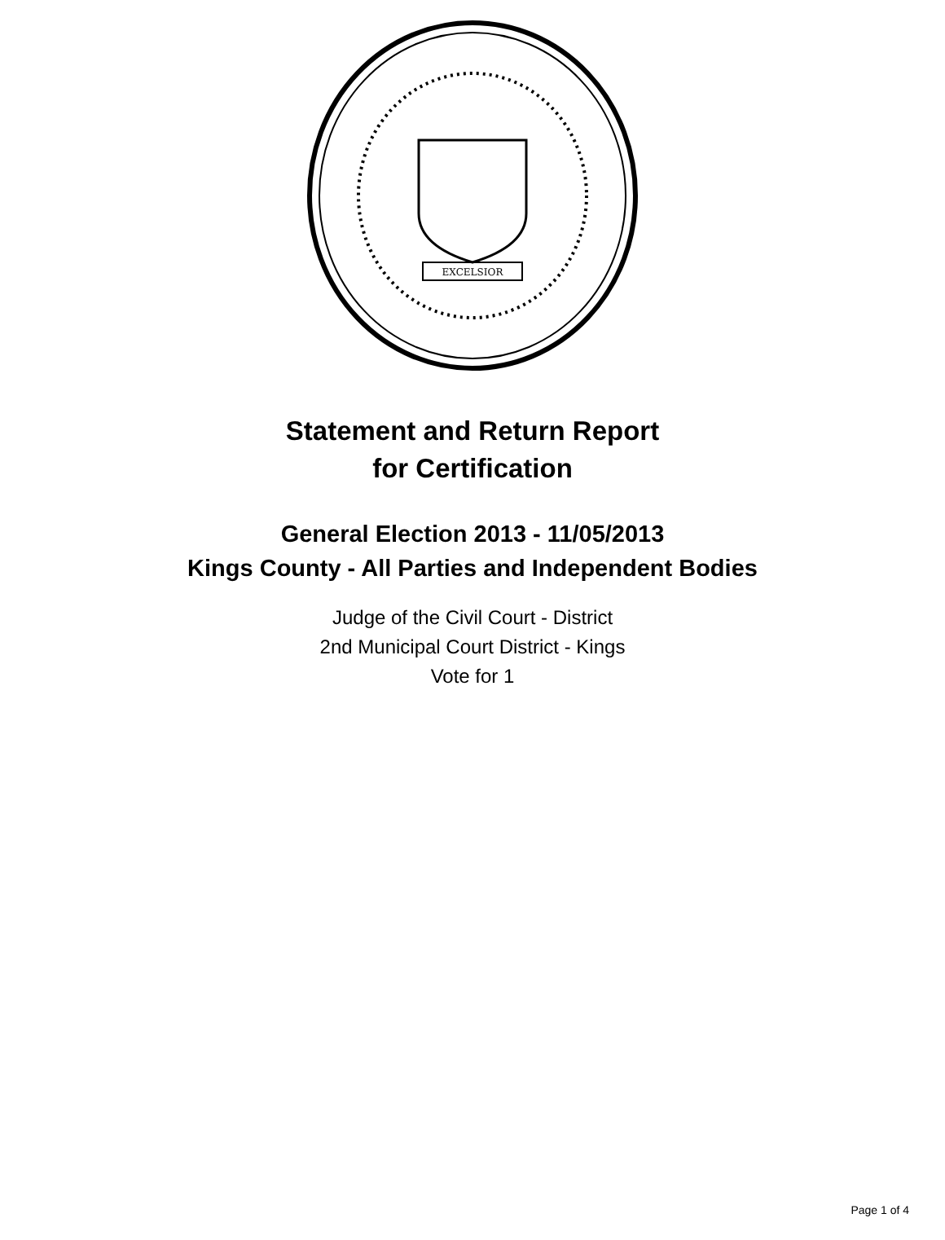EXCELSIOR
Statement and Return Report
for Certification
General Election 2013 - 11/05/2013
Kings County - All Parties and Independent Bodies
Judge of the Civil Court - District
2nd Municipal Court District - Kings
Vote for 1
Page 1 of 4